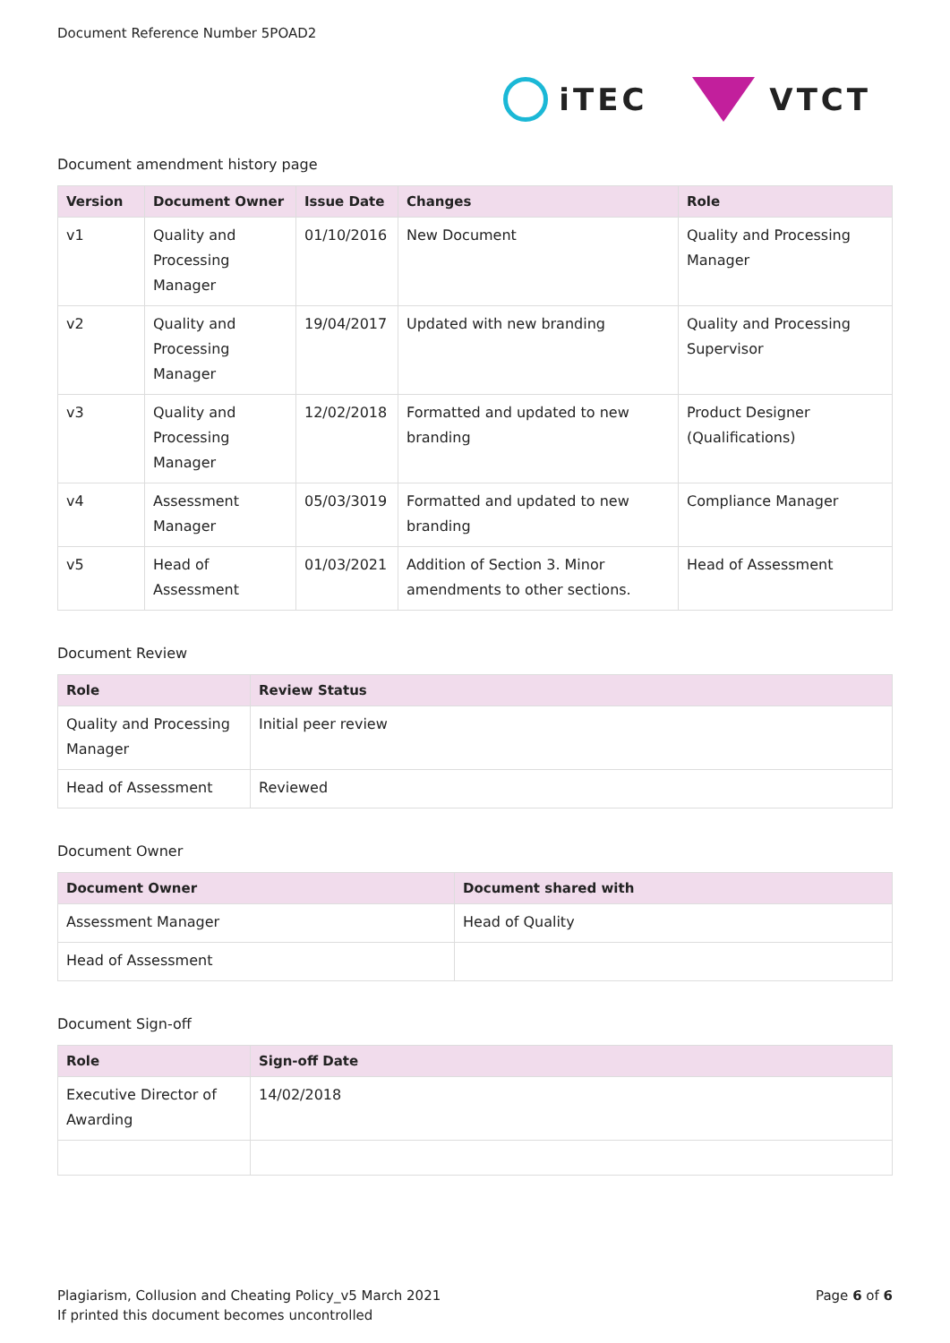Document Reference Number 5POAD2
iTEC VTCT
Document amendment history page
| Version | Document Owner | Issue Date | Changes | Role |
| --- | --- | --- | --- | --- |
| v1 | Quality and Processing Manager | 01/10/2016 | New Document | Quality and Processing Manager |
| v2 | Quality and Processing Manager | 19/04/2017 | Updated with new branding | Quality and Processing Supervisor |
| v3 | Quality and Processing Manager | 12/02/2018 | Formatted and updated to new branding | Product Designer (Qualifications) |
| v4 | Assessment Manager | 05/03/3019 | Formatted and updated to new branding | Compliance Manager |
| v5 | Head of Assessment | 01/03/2021 | Addition of Section 3. Minor amendments to other sections. | Head of Assessment |
Document Review
| Role | Review Status |
| --- | --- |
| Quality and Processing Manager | Initial peer review |
| Head of Assessment | Reviewed |
Document Owner
| Document Owner | Document shared with |
| --- | --- |
| Assessment Manager | Head of Quality |
| Head of Assessment | |
Document Sign-off
| Role | Sign-off Date |
| --- | --- |
| Executive Director of Awarding | 14/02/2018 |
Plagiarism, Collusion and Cheating Policy_v5 March 2021
If printed this document becomes uncontrolled
Page 6 of 6